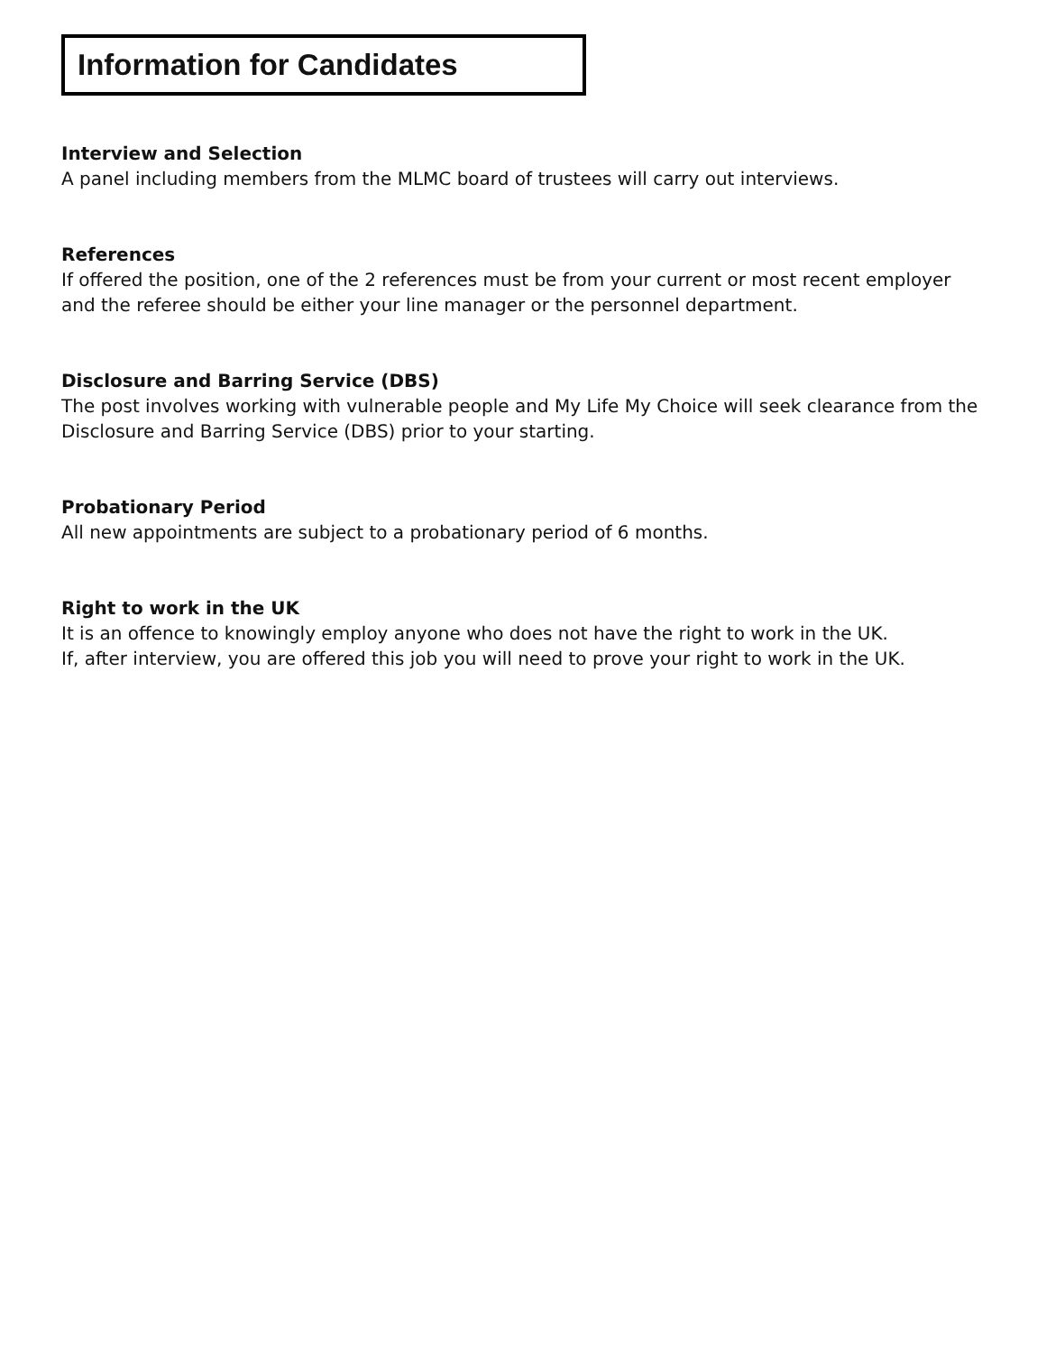Information for Candidates
Interview and Selection
A panel including members from the MLMC board of trustees will carry out interviews.
References
If offered the position, one of the 2 references must be from your current or most recent employer and the referee should be either your line manager or the personnel department.
Disclosure and Barring Service (DBS)
The post involves working with vulnerable people and My Life My Choice will seek clearance from the Disclosure and Barring Service (DBS) prior to your starting.
Probationary Period
All new appointments are subject to a probationary period of 6 months.
Right to work in the UK
It is an offence to knowingly employ anyone who does not have the right to work in the UK.
If, after interview, you are offered this job you will need to prove your right to work in the UK.